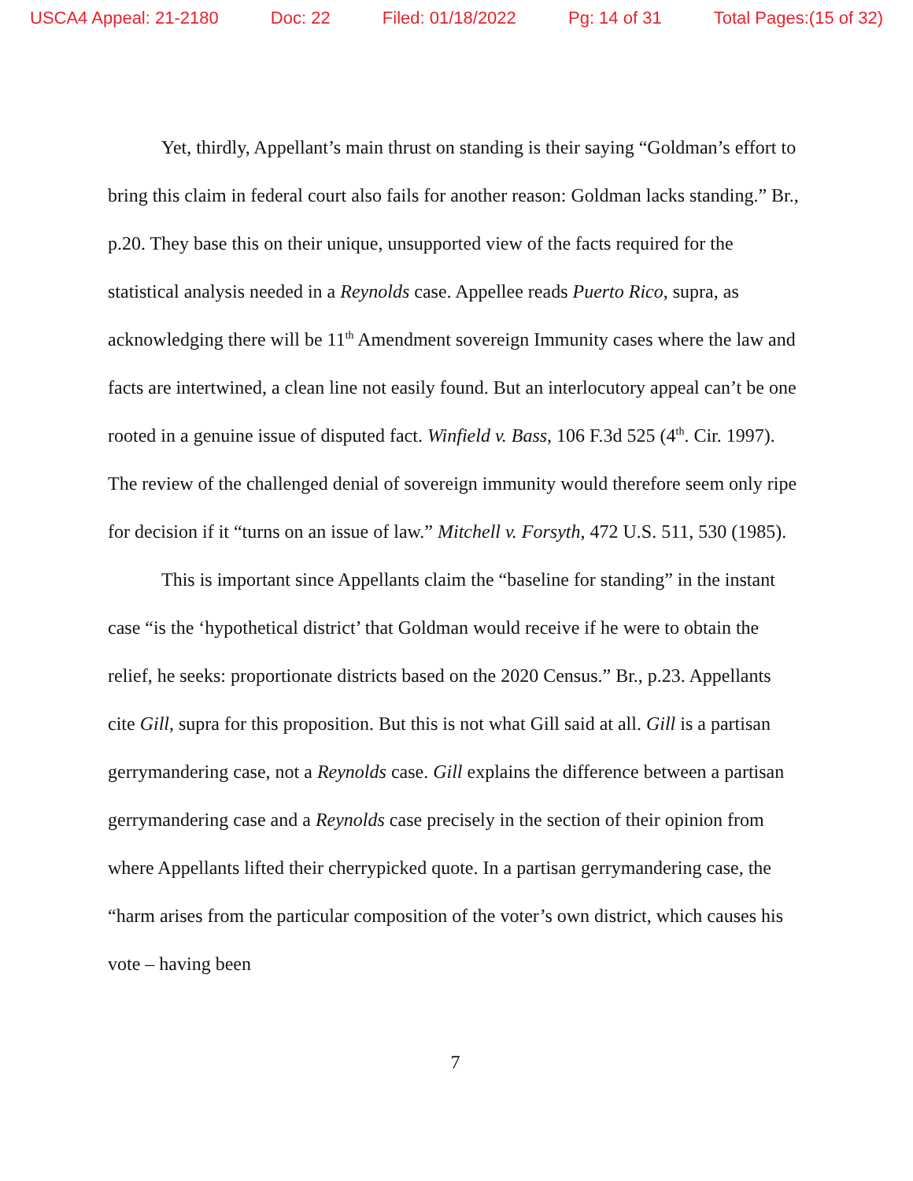USCA4 Appeal: 21-2180 Doc: 22 Filed: 01/18/2022 Pg: 14 of 31 Total Pages:(15 of 32)
Yet, thirdly, Appellant’s main thrust on standing is their saying “Goldman’s effort to bring this claim in federal court also fails for another reason: Goldman lacks standing.” Br., p.20. They base this on their unique, unsupported view of the facts required for the statistical analysis needed in a Reynolds case. Appellee reads Puerto Rico, supra, as acknowledging there will be 11<sup>th</sup> Amendment sovereign Immunity cases where the law and facts are intertwined, a clean line not easily found. But an interlocutory appeal can’t be one rooted in a genuine issue of disputed fact. Winfield v. Bass, 106 F.3d 525 (4<sup>th</sup>. Cir. 1997). The review of the challenged denial of sovereign immunity would therefore seem only ripe for decision if it “turns on an issue of law.” Mitchell v. Forsyth, 472 U.S. 511, 530 (1985).
This is important since Appellants claim the “baseline for standing” in the instant case “is the ‘hypothetical district’ that Goldman would receive if he were to obtain the relief, he seeks: proportionate districts based on the 2020 Census.” Br., p.23. Appellants cite Gill, supra for this proposition. But this is not what Gill said at all. Gill is a partisan gerrymandering case, not a Reynolds case. Gill explains the difference between a partisan gerrymandering case and a Reynolds case precisely in the section of their opinion from where Appellants lifted their cherrypicked quote. In a partisan gerrymandering case, the “harm arises from the particular composition of the voter’s own district, which causes his vote – having been
7